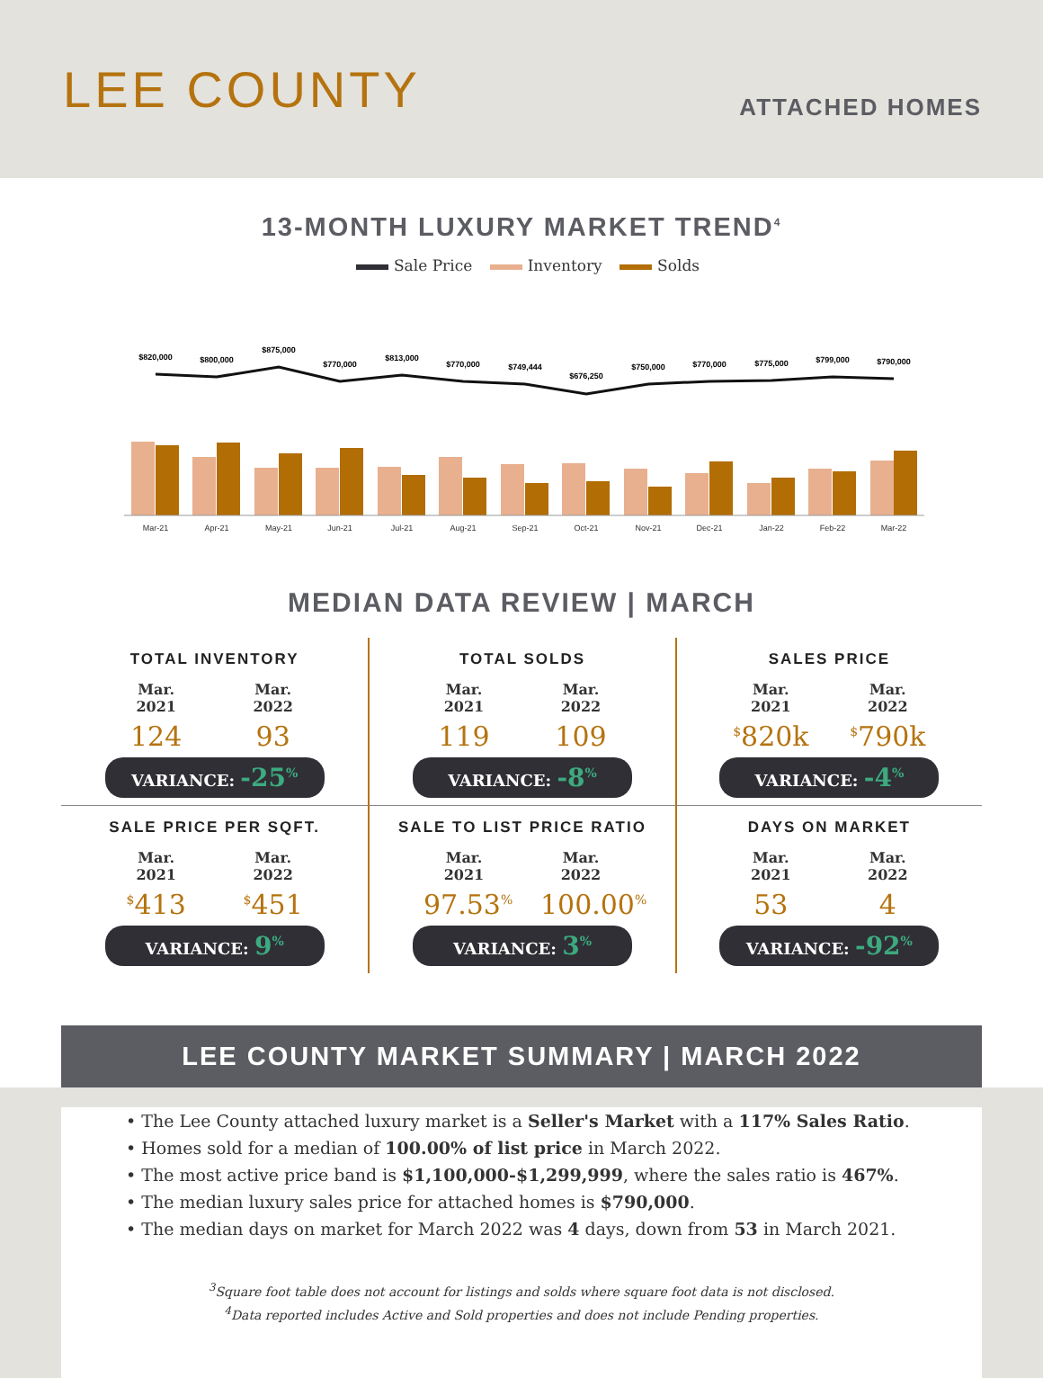LEE COUNTY
ATTACHED HOMES
13-MONTH LUXURY MARKET TREND<sup>4</sup>
Sale Price Inventory Solds
$820,000
$800,000
$875,000
$770,000
$813,000
$770,000
$749,444
$676,250
$750,000
$770,000
$775,000
$799,000
$790,000
Mar-21
Apr-21
May-21
Jun-21
Jul-21
Aug-21
Sep-21
Oct-21
Nov-21
Dec-21
Jan-22
Feb-22
Mar-22
MEDIAN DATA REVIEW | MARCH
TOTAL INVENTORY
Mar. 2021
124
Mar. 2022
93
VARIANCE: -25<sup>%</sup>
TOTAL SOLDS
Mar. 2021
119
Mar. 2022
109
VARIANCE: -8<sup>%</sup>
SALES PRICE
Mar. 2021
<sup>$</sup>820k
Mar. 2022
<sup>$</sup>790k
VARIANCE: -4<sup>%</sup>
SALE PRICE PER SQFT.
Mar. 2021
<sup>$</sup>413
Mar. 2022
<sup>$</sup>451
VARIANCE: 9<sup>%</sup>
SALE TO LIST PRICE RATIO
Mar. 2021
97.53<sup>%</sup>
Mar. 2022
100.00<sup>%</sup>
VARIANCE: 3<sup>%</sup>
DAYS ON MARKET
Mar. 2021
53
Mar. 2022
4
VARIANCE: -92<sup>%</sup>
LEE COUNTY MARKET SUMMARY | MARCH 2022
• The Lee County attached luxury market is a Seller's Market with a 117% Sales Ratio.
• Homes sold for a median of 100.00% of list price in March 2022.
• The most active price band is $1,100,000-$1,299,999, where the sales ratio is 467%.
• The median luxury sales price for attached homes is $790,000.
• The median days on market for March 2022 was 4 days, down from 53 in March 2021.
<sup>3</sup> Square foot table does not account for listings and solds where square foot data is not disclosed.
<sup>4</sup> Data reported includes Active and Sold properties and does not include Pending properties.